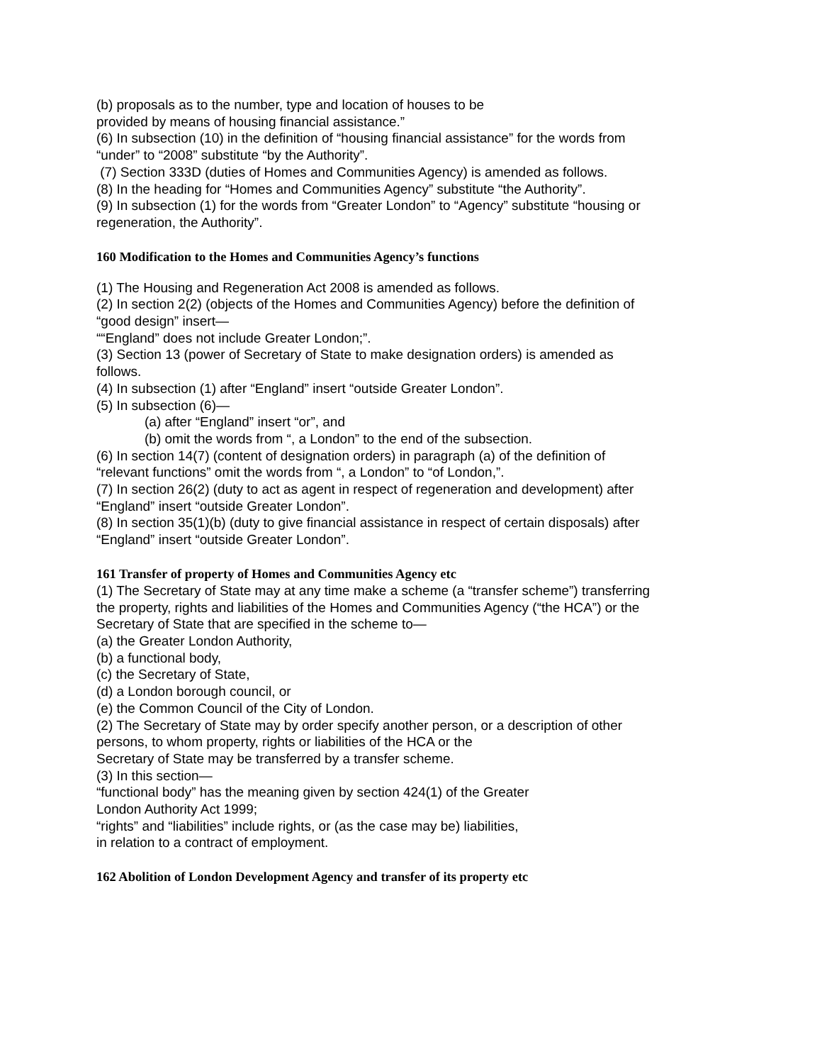(b) proposals as to the number, type and location of houses to be
provided by means of housing financial assistance.”
(6) In subsection (10) in the definition of “housing financial assistance” for the words from “under” to “2008” substitute “by the Authority”.
(7) Section 333D (duties of Homes and Communities Agency) is amended as follows.
(8) In the heading for “Homes and Communities Agency” substitute “the Authority”.
(9) In subsection (1) for the words from “Greater London” to “Agency” substitute “housing or regeneration, the Authority”.
160 Modification to the Homes and Communities Agency’s functions
(1) The Housing and Regeneration Act 2008 is amended as follows.
(2) In section 2(2) (objects of the Homes and Communities Agency) before the definition of “good design” insert—
““England” does not include Greater London;”.
(3) Section 13 (power of Secretary of State to make designation orders) is amended as follows.
(4) In subsection (1) after “England” insert “outside Greater London”.
(5) In subsection (6)—
(a) after “England” insert “or”, and
(b) omit the words from “, a London” to the end of the subsection.
(6) In section 14(7) (content of designation orders) in paragraph (a) of the definition of “relevant functions” omit the words from “, a London” to “of London,”.
(7) In section 26(2) (duty to act as agent in respect of regeneration and development) after “England” insert “outside Greater London”.
(8) In section 35(1)(b) (duty to give financial assistance in respect of certain disposals) after “England” insert “outside Greater London”.
161 Transfer of property of Homes and Communities Agency etc
(1) The Secretary of State may at any time make a scheme (a “transfer scheme”) transferring the property, rights and liabilities of the Homes and Communities Agency (“the HCA”) or the Secretary of State that are specified in the scheme to—
(a) the Greater London Authority,
(b) a functional body,
(c) the Secretary of State,
(d) a London borough council, or
(e) the Common Council of the City of London.
(2) The Secretary of State may by order specify another person, or a description of other persons, to whom property, rights or liabilities of the HCA or the
Secretary of State may be transferred by a transfer scheme.
(3) In this section—
“functional body” has the meaning given by section 424(1) of the Greater
London Authority Act 1999;
“rights” and “liabilities” include rights, or (as the case may be) liabilities,
in relation to a contract of employment.
162 Abolition of London Development Agency and transfer of its property etc